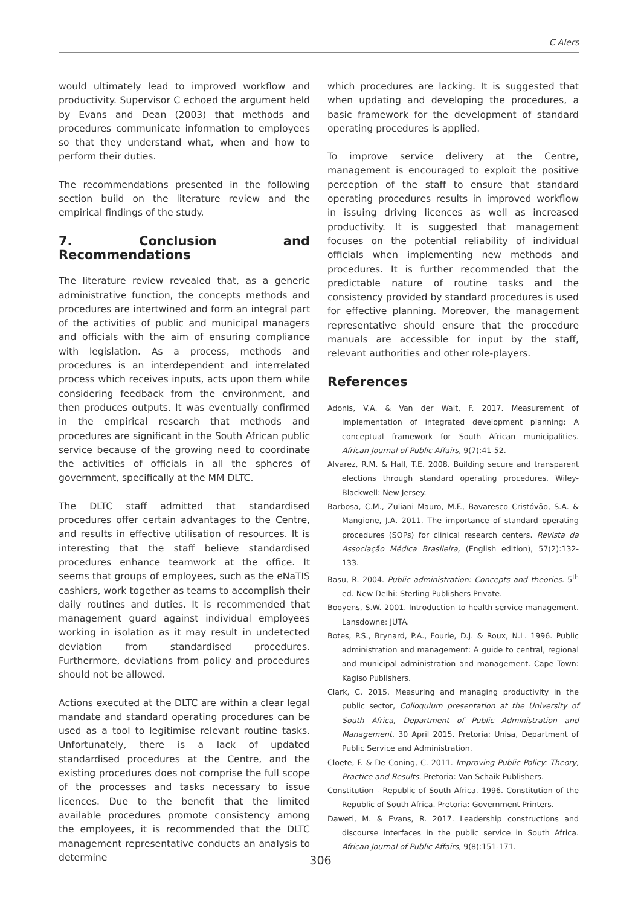C Alers
would ultimately lead to improved workflow and productivity. Supervisor C echoed the argument held by Evans and Dean (2003) that methods and procedures communicate information to employees so that they understand what, when and how to perform their duties.
The recommendations presented in the following section build on the literature review and the empirical findings of the study.
7. Conclusion and Recommendations
The literature review revealed that, as a generic administrative function, the concepts methods and procedures are intertwined and form an integral part of the activities of public and municipal managers and officials with the aim of ensuring compliance with legislation. As a process, methods and procedures is an interdependent and interrelated process which receives inputs, acts upon them while considering feedback from the environment, and then produces outputs. It was eventually confirmed in the empirical research that methods and procedures are significant in the South African public service because of the growing need to coordinate the activities of officials in all the spheres of government, specifically at the MM DLTC.
The DLTC staff admitted that standardised procedures offer certain advantages to the Centre, and results in effective utilisation of resources. It is interesting that the staff believe standardised procedures enhance teamwork at the office. It seems that groups of employees, such as the eNaTIS cashiers, work together as teams to accomplish their daily routines and duties. It is recommended that management guard against individual employees working in isolation as it may result in undetected deviation from standardised procedures. Furthermore, deviations from policy and procedures should not be allowed.
Actions executed at the DLTC are within a clear legal mandate and standard operating procedures can be used as a tool to legitimise relevant routine tasks. Unfortunately, there is a lack of updated standardised procedures at the Centre, and the existing procedures does not comprise the full scope of the processes and tasks necessary to issue licences. Due to the benefit that the limited available procedures promote consistency among the employees, it is recommended that the DLTC management representative conducts an analysis to determine
which procedures are lacking. It is suggested that when updating and developing the procedures, a basic framework for the development of standard operating procedures is applied.
To improve service delivery at the Centre, management is encouraged to exploit the positive perception of the staff to ensure that standard operating procedures results in improved workflow in issuing driving licences as well as increased productivity. It is suggested that management focuses on the potential reliability of individual officials when implementing new methods and procedures. It is further recommended that the predictable nature of routine tasks and the consistency provided by standard procedures is used for effective planning. Moreover, the management representative should ensure that the procedure manuals are accessible for input by the staff, relevant authorities and other role-players.
References
Adonis, V.A. & Van der Walt, F. 2017. Measurement of implementation of integrated development planning: A conceptual framework for South African municipalities. African Journal of Public Affairs, 9(7):41-52.
Alvarez, R.M. & Hall, T.E. 2008. Building secure and transparent elections through standard operating procedures. Wiley-Blackwell: New Jersey.
Barbosa, C.M., Zuliani Mauro, M.F., Bavaresco Cristóvão, S.A. & Mangione, J.A. 2011. The importance of standard operating procedures (SOPs) for clinical research centers. Revista da Associação Médica Brasileira, (English edition), 57(2):132-133.
Basu, R. 2004. Public administration: Concepts and theories. 5<sup>th</sup> ed. New Delhi: Sterling Publishers Private.
Booyens, S.W. 2001. Introduction to health service management. Lansdowne: JUTA.
Botes, P.S., Brynard, P.A., Fourie, D.J. & Roux, N.L. 1996. Public administration and management: A guide to central, regional and municipal administration and management. Cape Town: Kagiso Publishers.
Clark, C. 2015. Measuring and managing productivity in the public sector, Colloquium presentation at the University of South Africa, Department of Public Administration and Management, 30 April 2015. Pretoria: Unisa, Department of Public Service and Administration.
Cloete, F. & De Coning, C. 2011. Improving Public Policy: Theory, Practice and Results. Pretoria: Van Schaik Publishers.
Constitution - Republic of South Africa. 1996. Constitution of the Republic of South Africa. Pretoria: Government Printers.
Daweti, M. & Evans, R. 2017. Leadership constructions and discourse interfaces in the public service in South Africa. African Journal of Public Affairs, 9(8):151-171.
306